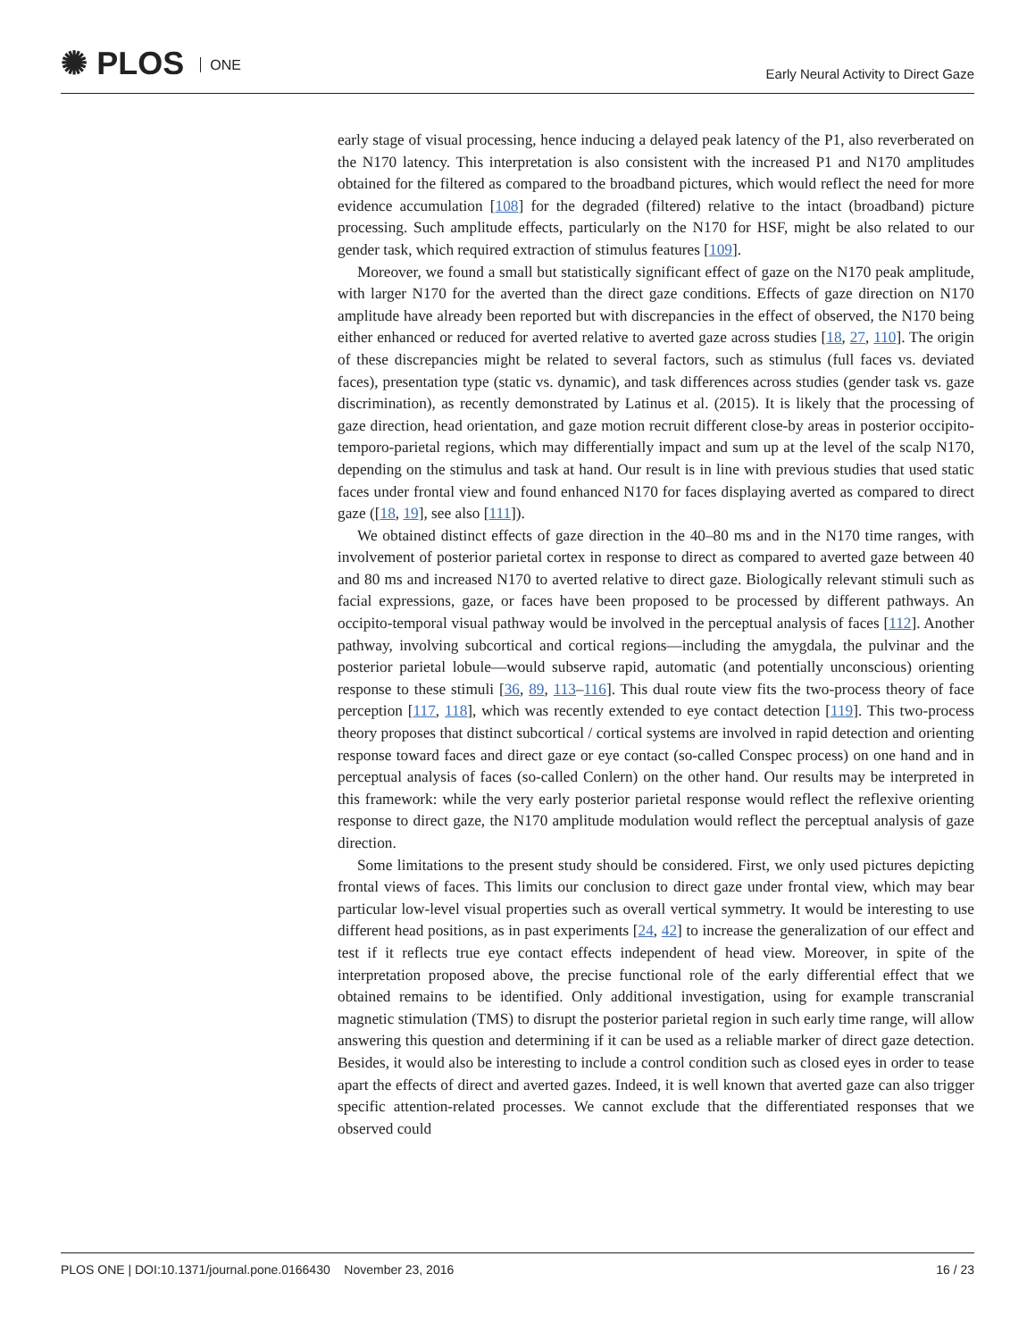✺ PLOS ONE
Early Neural Activity to Direct Gaze
early stage of visual processing, hence inducing a delayed peak latency of the P1, also reverberated on the N170 latency. This interpretation is also consistent with the increased P1 and N170 amplitudes obtained for the filtered as compared to the broadband pictures, which would reflect the need for more evidence accumulation [108] for the degraded (filtered) relative to the intact (broadband) picture processing. Such amplitude effects, particularly on the N170 for HSF, might be also related to our gender task, which required extraction of stimulus features [109].
Moreover, we found a small but statistically significant effect of gaze on the N170 peak amplitude, with larger N170 for the averted than the direct gaze conditions. Effects of gaze direction on N170 amplitude have already been reported but with discrepancies in the effect of observed, the N170 being either enhanced or reduced for averted relative to averted gaze across studies [18, 27, 110]. The origin of these discrepancies might be related to several factors, such as stimulus (full faces vs. deviated faces), presentation type (static vs. dynamic), and task differences across studies (gender task vs. gaze discrimination), as recently demonstrated by Latinus et al. (2015). It is likely that the processing of gaze direction, head orientation, and gaze motion recruit different close-by areas in posterior occipito-temporo-parietal regions, which may differentially impact and sum up at the level of the scalp N170, depending on the stimulus and task at hand. Our result is in line with previous studies that used static faces under frontal view and found enhanced N170 for faces displaying averted as compared to direct gaze ([18, 19], see also [111]).
We obtained distinct effects of gaze direction in the 40–80 ms and in the N170 time ranges, with involvement of posterior parietal cortex in response to direct as compared to averted gaze between 40 and 80 ms and increased N170 to averted relative to direct gaze. Biologically relevant stimuli such as facial expressions, gaze, or faces have been proposed to be processed by different pathways. An occipito-temporal visual pathway would be involved in the perceptual analysis of faces [112]. Another pathway, involving subcortical and cortical regions—including the amygdala, the pulvinar and the posterior parietal lobule—would subserve rapid, automatic (and potentially unconscious) orienting response to these stimuli [36, 89, 113–116]. This dual route view fits the two-process theory of face perception [117, 118], which was recently extended to eye contact detection [119]. This two-process theory proposes that distinct subcortical / cortical systems are involved in rapid detection and orienting response toward faces and direct gaze or eye contact (so-called Conspec process) on one hand and in perceptual analysis of faces (so-called Conlern) on the other hand. Our results may be interpreted in this framework: while the very early posterior parietal response would reflect the reflexive orienting response to direct gaze, the N170 amplitude modulation would reflect the perceptual analysis of gaze direction.
Some limitations to the present study should be considered. First, we only used pictures depicting frontal views of faces. This limits our conclusion to direct gaze under frontal view, which may bear particular low-level visual properties such as overall vertical symmetry. It would be interesting to use different head positions, as in past experiments [24, 42] to increase the generalization of our effect and test if it reflects true eye contact effects independent of head view. Moreover, in spite of the interpretation proposed above, the precise functional role of the early differential effect that we obtained remains to be identified. Only additional investigation, using for example transcranial magnetic stimulation (TMS) to disrupt the posterior parietal region in such early time range, will allow answering this question and determining if it can be used as a reliable marker of direct gaze detection. Besides, it would also be interesting to include a control condition such as closed eyes in order to tease apart the effects of direct and averted gazes. Indeed, it is well known that averted gaze can also trigger specific attention-related processes. We cannot exclude that the differentiated responses that we observed could
PLOS ONE | DOI:10.1371/journal.pone.0166430 November 23, 2016 16 / 23